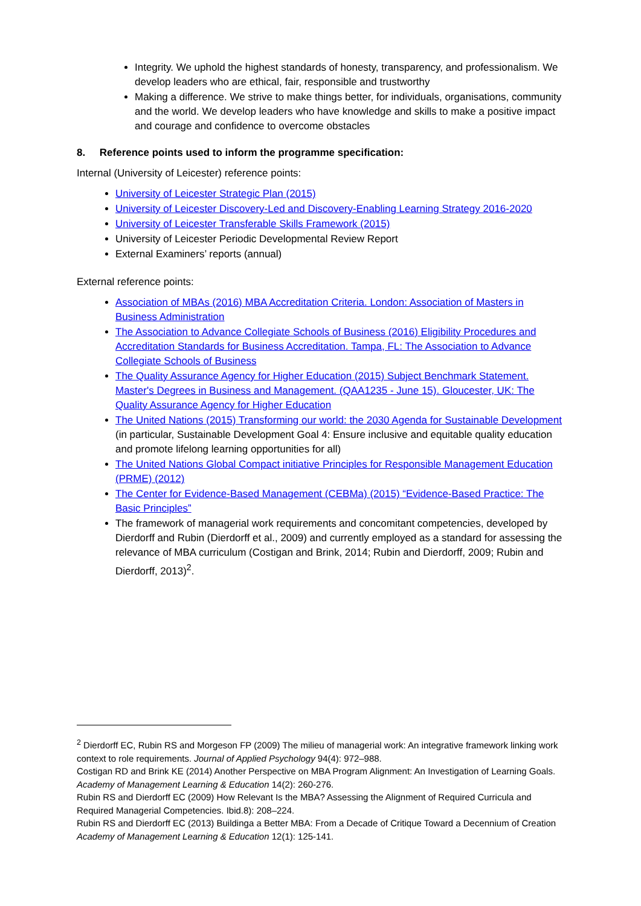Integrity. We uphold the highest standards of honesty, transparency, and professionalism. We develop leaders who are ethical, fair, responsible and trustworthy
Making a difference. We strive to make things better, for individuals, organisations, community and the world. We develop leaders who have knowledge and skills to make a positive impact and courage and confidence to overcome obstacles
8. Reference points used to inform the programme specification:
Internal (University of Leicester) reference points:
University of Leicester Strategic Plan (2015)
University of Leicester Discovery-Led and Discovery-Enabling Learning Strategy 2016-2020
University of Leicester Transferable Skills Framework (2015)
University of Leicester Periodic Developmental Review Report
External Examiners’ reports (annual)
External reference points:
Association of MBAs (2016) MBA Accreditation Criteria. London: Association of Masters in Business Administration
The Association to Advance Collegiate Schools of Business (2016) Eligibility Procedures and Accreditation Standards for Business Accreditation. Tampa, FL: The Association to Advance Collegiate Schools of Business
The Quality Assurance Agency for Higher Education (2015) Subject Benchmark Statement. Master's Degrees in Business and Management. (QAA1235 - June 15). Gloucester, UK: The Quality Assurance Agency for Higher Education
The United Nations (2015) Transforming our world: the 2030 Agenda for Sustainable Development (in particular, Sustainable Development Goal 4: Ensure inclusive and equitable quality education and promote lifelong learning opportunities for all)
The United Nations Global Compact initiative Principles for Responsible Management Education (PRME) (2012)
The Center for Evidence-Based Management (CEBMa) (2015) “Evidence-Based Practice: The Basic Principles”
The framework of managerial work requirements and concomitant competencies, developed by Dierdorff and Rubin (Dierdorff et al., 2009) and currently employed as a standard for assessing the relevance of MBA curriculum (Costigan and Brink, 2014; Rubin and Dierdorff, 2009; Rubin and Dierdorff, 2013)<sup>2</sup>.
<sup>2</sup> Dierdorff EC, Rubin RS and Morgeson FP (2009) The milieu of managerial work: An integrative framework linking work context to role requirements. Journal of Applied Psychology 94(4): 972–988.
Costigan RD and Brink KE (2014) Another Perspective on MBA Program Alignment: An Investigation of Learning Goals. Academy of Management Learning & Education 14(2): 260-276.
Rubin RS and Dierdorff EC (2009) How Relevant Is the MBA? Assessing the Alignment of Required Curricula and Required Managerial Competencies. Ibid.8): 208–224.
Rubin RS and Dierdorff EC (2013) Buildinga a Better MBA: From a Decade of Critique Toward a Decennium of Creation Academy of Management Learning & Education 12(1): 125-141.